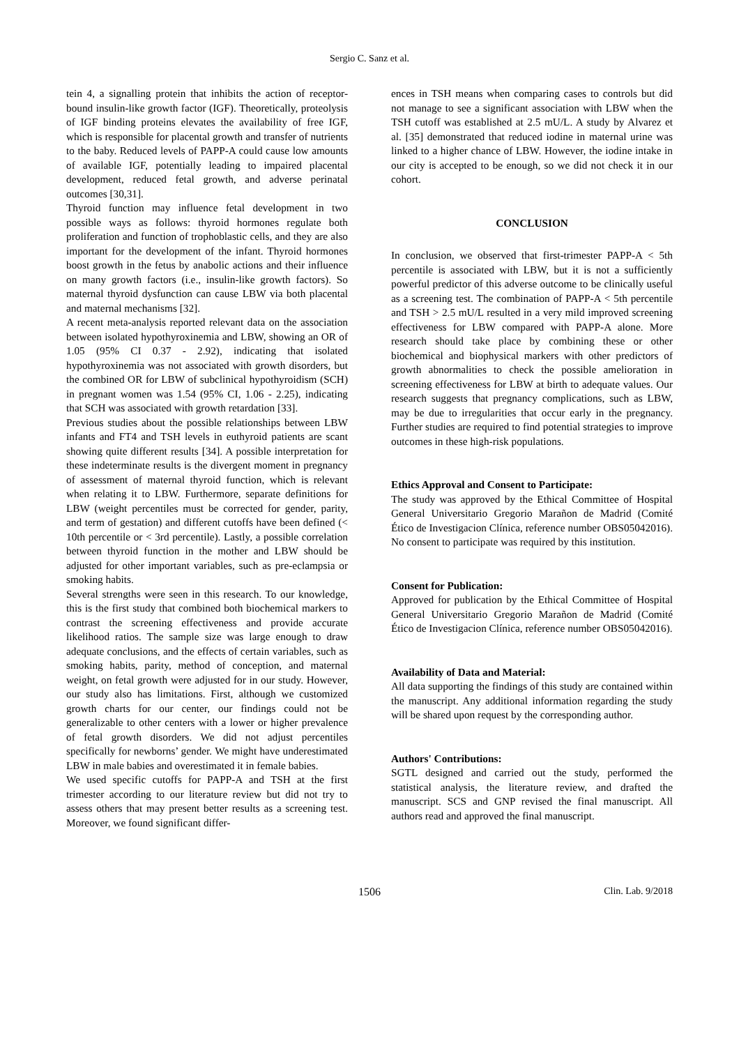Sergio C. Sanz et al.
tein 4, a signalling protein that inhibits the action of receptor-bound insulin-like growth factor (IGF). Theoretically, proteolysis of IGF binding proteins elevates the availability of free IGF, which is responsible for placental growth and transfer of nutrients to the baby. Reduced levels of PAPP-A could cause low amounts of available IGF, potentially leading to impaired placental development, reduced fetal growth, and adverse perinatal outcomes [30,31].
Thyroid function may influence fetal development in two possible ways as follows: thyroid hormones regulate both proliferation and function of trophoblastic cells, and they are also important for the development of the infant. Thyroid hormones boost growth in the fetus by anabolic actions and their influence on many growth factors (i.e., insulin-like growth factors). So maternal thyroid dysfunction can cause LBW via both placental and maternal mechanisms [32].
A recent meta-analysis reported relevant data on the association between isolated hypothyroxinemia and LBW, showing an OR of 1.05 (95% CI 0.37 - 2.92), indicating that isolated hypothyroxinemia was not associated with growth disorders, but the combined OR for LBW of subclinical hypothyroidism (SCH) in pregnant women was 1.54 (95% CI, 1.06 - 2.25), indicating that SCH was associated with growth retardation [33].
Previous studies about the possible relationships between LBW infants and FT4 and TSH levels in euthyroid patients are scant showing quite different results [34]. A possible interpretation for these indeterminate results is the divergent moment in pregnancy of assessment of maternal thyroid function, which is relevant when relating it to LBW. Furthermore, separate definitions for LBW (weight percentiles must be corrected for gender, parity, and term of gestation) and different cutoffs have been defined (< 10th percentile or < 3rd percentile). Lastly, a possible correlation between thyroid function in the mother and LBW should be adjusted for other important variables, such as pre-eclampsia or smoking habits.
Several strengths were seen in this research. To our knowledge, this is the first study that combined both biochemical markers to contrast the screening effectiveness and provide accurate likelihood ratios. The sample size was large enough to draw adequate conclusions, and the effects of certain variables, such as smoking habits, parity, method of conception, and maternal weight, on fetal growth were adjusted for in our study. However, our study also has limitations. First, although we customized growth charts for our center, our findings could not be generalizable to other centers with a lower or higher prevalence of fetal growth disorders. We did not adjust percentiles specifically for newborns’ gender. We might have underestimated LBW in male babies and overestimated it in female babies.
We used specific cutoffs for PAPP-A and TSH at the first trimester according to our literature review but did not try to assess others that may present better results as a screening test. Moreover, we found significant differ-
ences in TSH means when comparing cases to controls but did not manage to see a significant association with LBW when the TSH cutoff was established at 2.5 mU/L. A study by Alvarez et al. [35] demonstrated that reduced iodine in maternal urine was linked to a higher chance of LBW. However, the iodine intake in our city is accepted to be enough, so we did not check it in our cohort.
CONCLUSION
In conclusion, we observed that first-trimester PAPP-A < 5th percentile is associated with LBW, but it is not a sufficiently powerful predictor of this adverse outcome to be clinically useful as a screening test. The combination of PAPP-A < 5th percentile and TSH > 2.5 mU/L resulted in a very mild improved screening effectiveness for LBW compared with PAPP-A alone. More research should take place by combining these or other biochemical and biophysical markers with other predictors of growth abnormalities to check the possible amelioration in screening effectiveness for LBW at birth to adequate values. Our research suggests that pregnancy complications, such as LBW, may be due to irregularities that occur early in the pregnancy. Further studies are required to find potential strategies to improve outcomes in these high-risk populations.
Ethics Approval and Consent to Participate:
The study was approved by the Ethical Committee of Hospital General Universitario Gregorio Marañon de Madrid (Comité Ético de Investigacion Clínica, reference number OBS05042016). No consent to participate was required by this institution.
Consent for Publication:
Approved for publication by the Ethical Committee of Hospital General Universitario Gregorio Marañon de Madrid (Comité Ético de Investigacion Clínica, reference number OBS05042016).
Availability of Data and Material:
All data supporting the findings of this study are contained within the manuscript. Any additional information regarding the study will be shared upon request by the corresponding author.
Authors' Contributions:
SGTL designed and carried out the study, performed the statistical analysis, the literature review, and drafted the manuscript. SCS and GNP revised the final manuscript. All authors read and approved the final manuscript.
1506 Clin. Lab. 9/2018